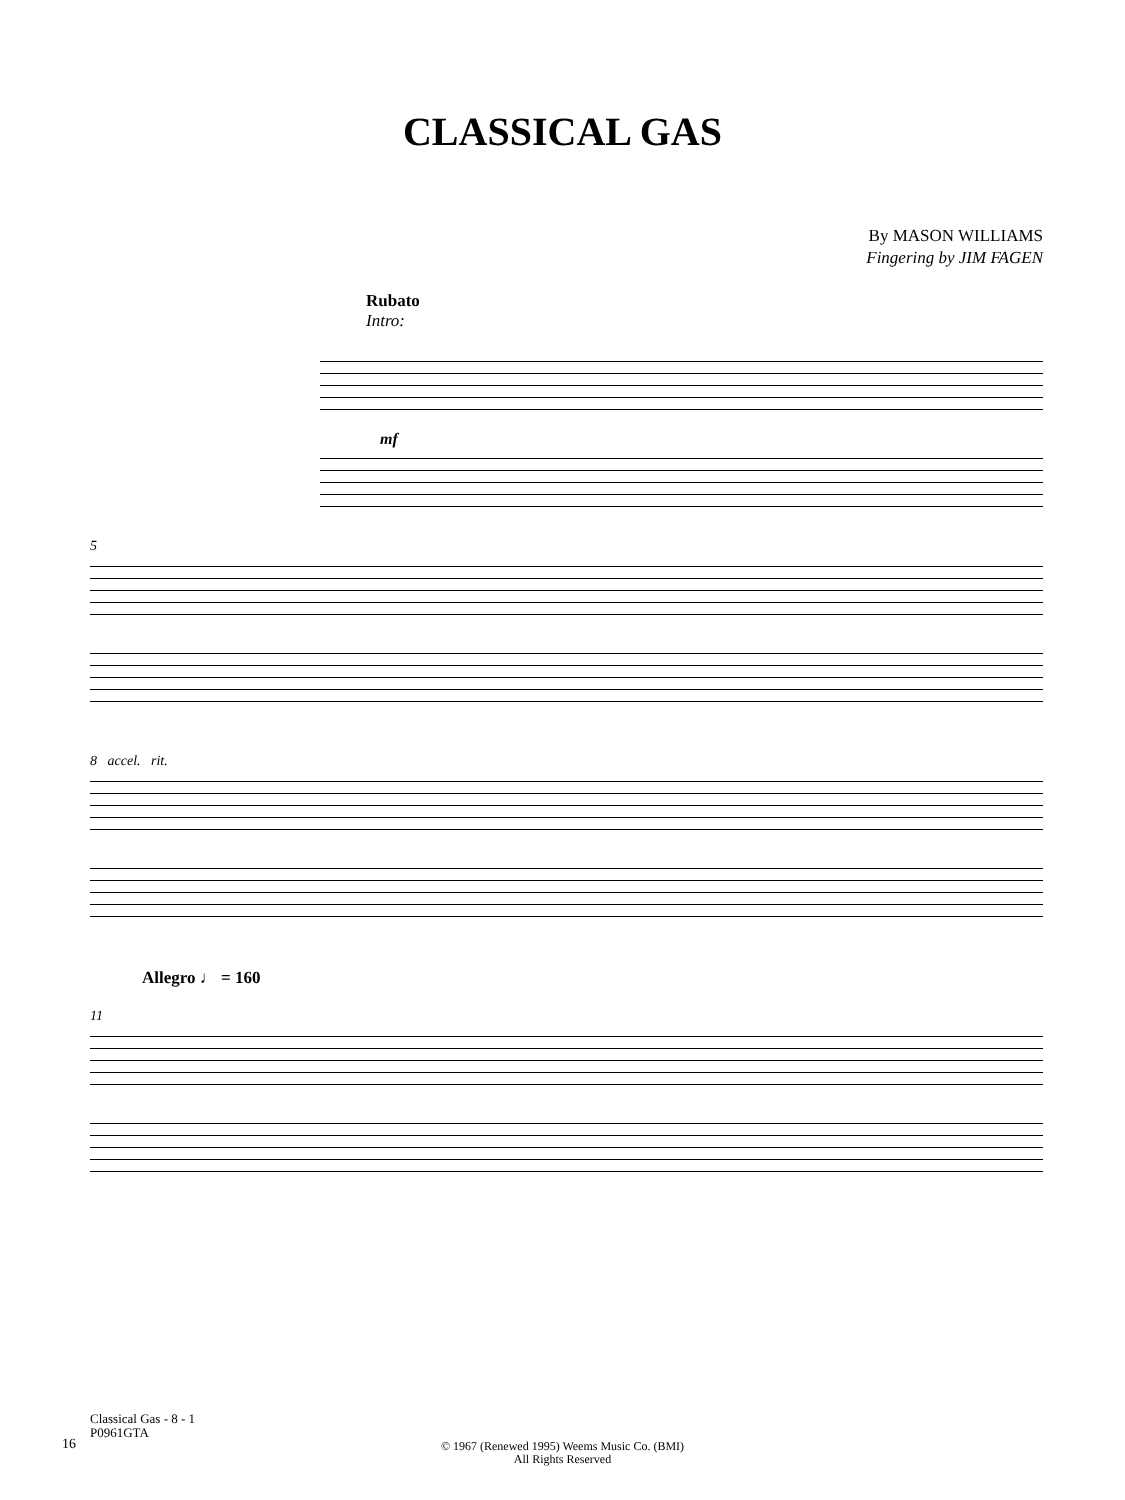CLASSICAL GAS
By MASON WILLIAMS
Fingering by JIM FAGEN
Rubato
Intro:
mf
5
8 accel. rit.
Allegro ♩ = 160
11
16
Classical Gas - 8 - 1
P0961GTA
© 1967 (Renewed 1995) Weems Music Co. (BMI)
All Rights Reserved